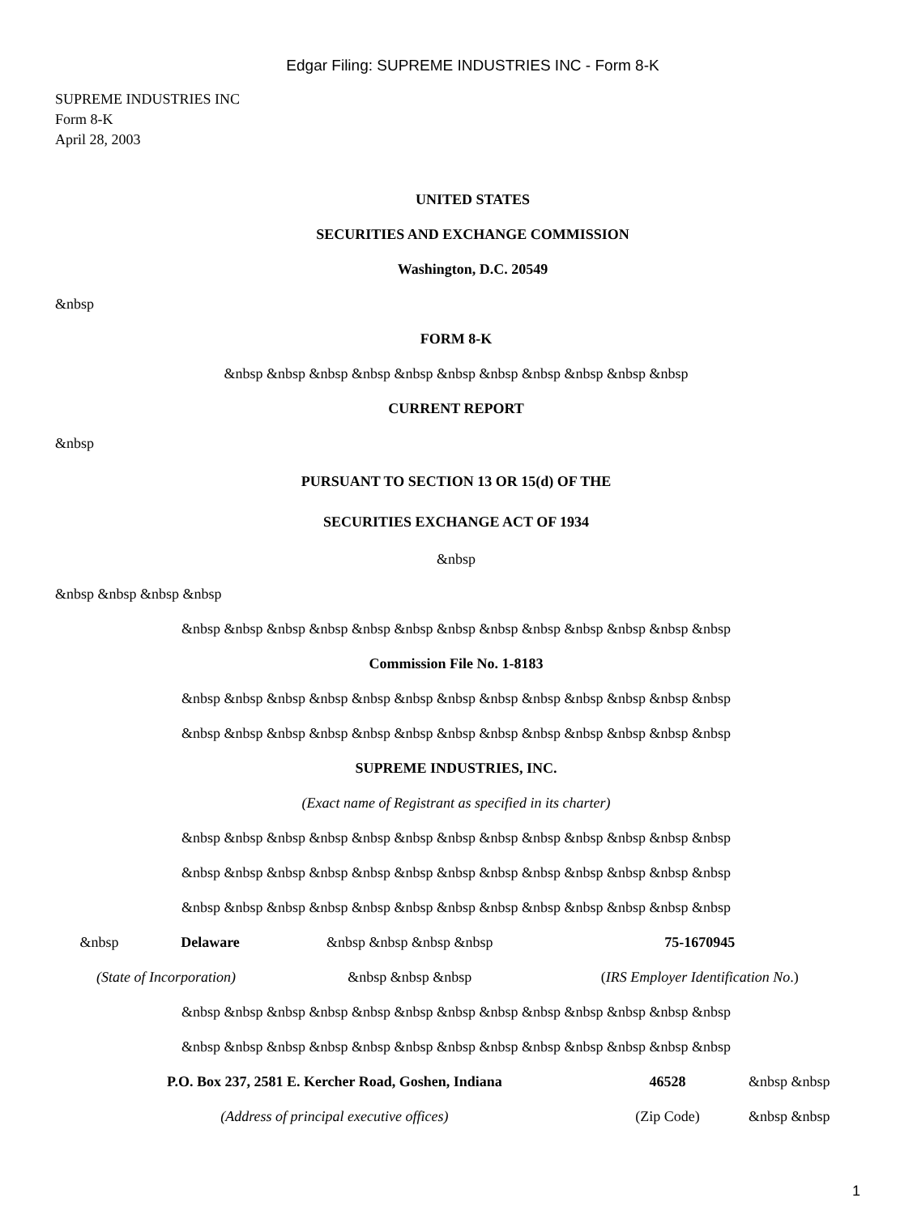Edgar Filing: SUPREME INDUSTRIES INC - Form 8-K
SUPREME INDUSTRIES INC
Form 8-K
April 28, 2003
UNITED STATES
SECURITIES AND EXCHANGE COMMISSION
Washington, D.C. 20549
| &nbsp |
| FORM 8-K |
| &nbsp &nbsp &nbsp &nbsp &nbsp &nbsp &nbsp &nbsp &nbsp &nbsp &nbsp |
| CURRENT REPORT |
| &nbsp |
| PURSUANT TO SECTION 13 OR 15(d) OF THE |
| SECURITIES EXCHANGE ACT OF 1934 |
| &nbsp |
| &nbsp &nbsp &nbsp &nbsp |
| &nbsp &nbsp &nbsp &nbsp &nbsp &nbsp &nbsp &nbsp &nbsp &nbsp &nbsp &nbsp &nbsp |
| Commission File No. 1-8183 |
| &nbsp &nbsp &nbsp &nbsp &nbsp &nbsp &nbsp &nbsp &nbsp &nbsp &nbsp &nbsp &nbsp |
| &nbsp &nbsp &nbsp &nbsp &nbsp &nbsp &nbsp &nbsp &nbsp &nbsp &nbsp &nbsp &nbsp |
| SUPREME INDUSTRIES, INC. |
| (Exact name of Registrant as specified in its charter) |
| &nbsp &nbsp &nbsp &nbsp &nbsp &nbsp &nbsp &nbsp &nbsp &nbsp &nbsp &nbsp &nbsp |
| &nbsp &nbsp &nbsp &nbsp &nbsp &nbsp &nbsp &nbsp &nbsp &nbsp &nbsp &nbsp &nbsp |
| &nbsp &nbsp &nbsp &nbsp &nbsp &nbsp &nbsp &nbsp &nbsp &nbsp &nbsp &nbsp &nbsp |
| &nbsp | Delaware | &nbsp &nbsp &nbsp &nbsp | 75-1670945 |
| (State of Incorporation) | | &nbsp &nbsp &nbsp | ( IRS Employer Identification No .) |
| &nbsp &nbsp &nbsp &nbsp &nbsp &nbsp &nbsp &nbsp &nbsp &nbsp &nbsp &nbsp &nbsp | | |
| &nbsp &nbsp &nbsp &nbsp &nbsp &nbsp &nbsp &nbsp &nbsp &nbsp &nbsp &nbsp &nbsp | | |
| P.O. Box 237, 2581 E. Kercher Road, Goshen, Indiana | 46528 | &nbsp &nbsp |
| (Address of principal executive offices) | (Zip Code) | &nbsp &nbsp |
1